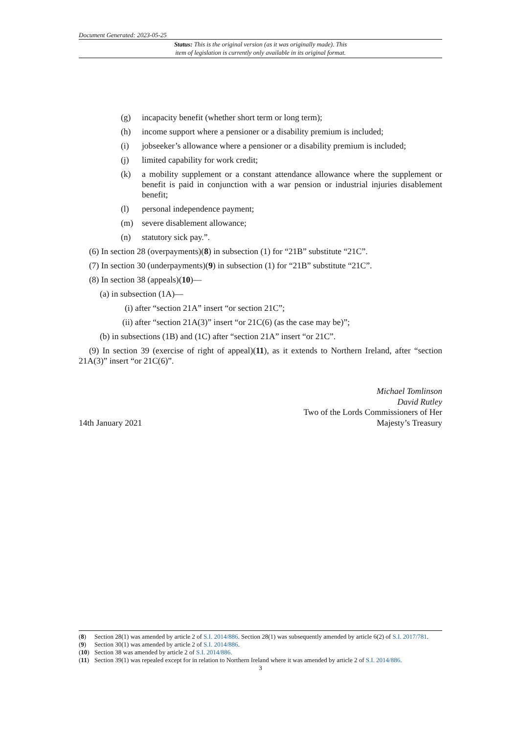Document Generated: 2023-05-25
Status: This is the original version (as it was originally made). This
item of legislation is currently only available in its original format.
(g) incapacity benefit (whether short term or long term);
(h) income support where a pensioner or a disability premium is included;
(i) jobseeker’s allowance where a pensioner or a disability premium is included;
(j) limited capability for work credit;
(k) a mobility supplement or a constant attendance allowance where the supplement or benefit is paid in conjunction with a war pension or industrial injuries disablement benefit;
(l) personal independence payment;
(m) severe disablement allowance;
(n) statutory sick pay.”.
(6) In section 28 (overpayments)(8) in subsection (1) for “21B” substitute “21C”.
(7) In section 30 (underpayments)(9) in subsection (1) for “21B” substitute “21C”.
(8) In section 38 (appeals)(10)—
(a) in subsection (1A)—
(i) after “section 21A” insert “or section 21C”;
(ii) after “section 21A(3)” insert “or 21C(6) (as the case may be)”;
(b) in subsections (1B) and (1C) after “section 21A” insert “or 21C”.
(9) In section 39 (exercise of right of appeal)(11), as it extends to Northern Ireland, after “section 21A(3)” insert “or 21C(6)”.
14th January 2021
Michael Tomlinson
David Rutley
Two of the Lords Commissioners of Her
Majesty’s Treasury
(8) Section 28(1) was amended by article 2 of S.I. 2014/886. Section 28(1) was subsequently amended by article 6(2) of S.I. 2017/781.
(9) Section 30(1) was amended by article 2 of S.I. 2014/886.
(10) Section 38 was amended by article 2 of S.I. 2014/886.
(11) Section 39(1) was repealed except for in relation to Northern Ireland where it was amended by article 2 of S.I. 2014/886.
3